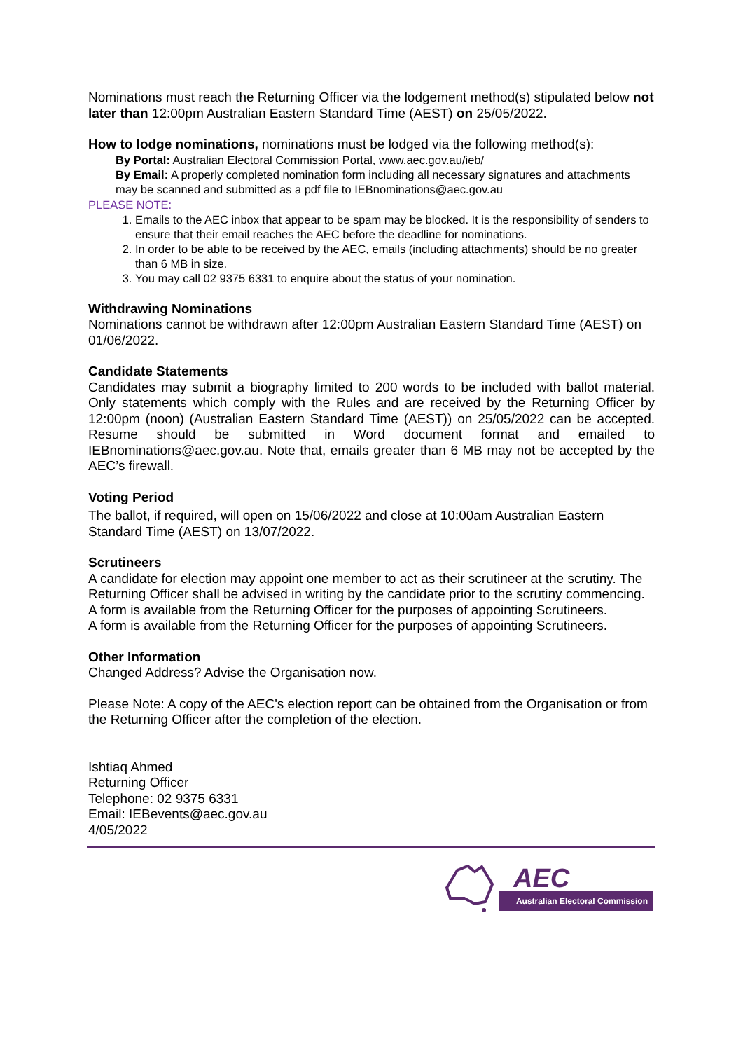Nominations must reach the Returning Officer via the lodgement method(s) stipulated below not later than 12:00pm Australian Eastern Standard Time (AEST) on 25/05/2022.
How to lodge nominations, nominations must be lodged via the following method(s):
By Portal: Australian Electoral Commission Portal, www.aec.gov.au/ieb/
By Email: A properly completed nomination form including all necessary signatures and attachments may be scanned and submitted as a pdf file to IEBnominations@aec.gov.au
PLEASE NOTE:
1. Emails to the AEC inbox that appear to be spam may be blocked. It is the responsibility of senders to ensure that their email reaches the AEC before the deadline for nominations.
2. In order to be able to be received by the AEC, emails (including attachments) should be no greater than 6 MB in size.
3. You may call 02 9375 6331 to enquire about the status of your nomination.
Withdrawing Nominations
Nominations cannot be withdrawn after 12:00pm Australian Eastern Standard Time (AEST) on 01/06/2022.
Candidate Statements
Candidates may submit a biography limited to 200 words to be included with ballot material. Only statements which comply with the Rules and are received by the Returning Officer by 12:00pm (noon) (Australian Eastern Standard Time (AEST)) on 25/05/2022 can be accepted. Resume should be submitted in Word document format and emailed to IEBnominations@aec.gov.au. Note that, emails greater than 6 MB may not be accepted by the AEC’s firewall.
Voting Period
The ballot, if required, will open on 15/06/2022 and close at 10:00am Australian Eastern Standard Time (AEST) on 13/07/2022.
Scrutineers
A candidate for election may appoint one member to act as their scrutineer at the scrutiny. The Returning Officer shall be advised in writing by the candidate prior to the scrutiny commencing. A form is available from the Returning Officer for the purposes of appointing Scrutineers.
A form is available from the Returning Officer for the purposes of appointing Scrutineers.
Other Information
Changed Address? Advise the Organisation now.
Please Note: A copy of the AEC's election report can be obtained from the Organisation or from the Returning Officer after the completion of the election.
Ishtiaq Ahmed
Returning Officer
Telephone: 02 9375 6331
Email: IEBevents@aec.gov.au
4/05/2022
AEC
Australian Electoral Commission